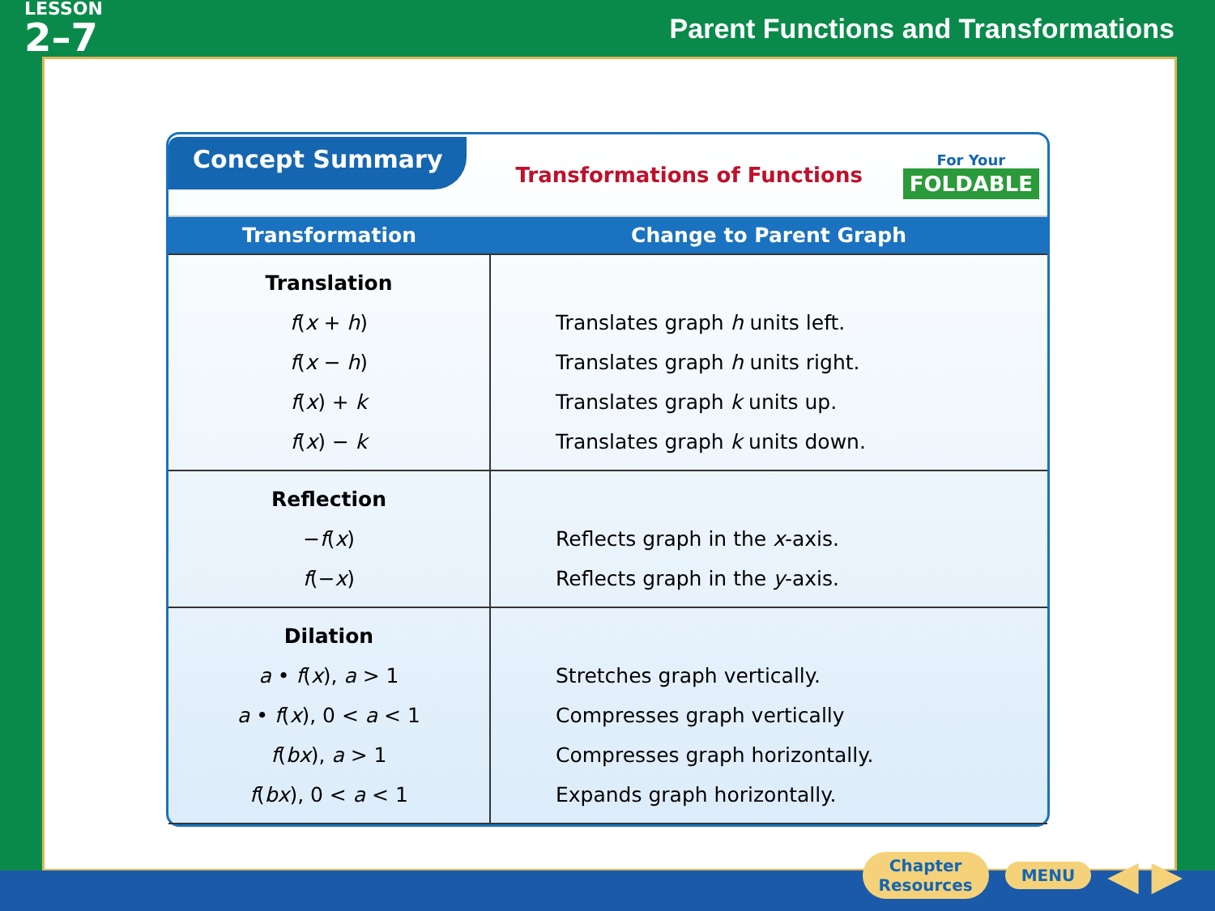LESSON
2–7
Parent Functions and Transformations
Concept Summary
Transformations of Functions
For Your
FOLDABLE
| Transformation | Change to Parent Graph |
| --- | --- |
| Translation f ( x + h ) f ( x − h ) f ( x ) + k f ( x ) − k | Translates graph h units left. Translates graph h units right. Translates graph k units up. Translates graph k units down. |
| Reflection − f ( x ) f (− x ) | Reflects graph in the x -axis. Reflects graph in the y -axis. |
| Dilation a • f ( x ), a > 1 a • f ( x ), 0 < a < 1 f ( bx ), a > 1 f ( bx ), 0 < a < 1 | Stretches graph vertically. Compresses graph vertically Compresses graph horizontally. Expands graph horizontally. |
Chapter
Resources
MENU
◀ ▶